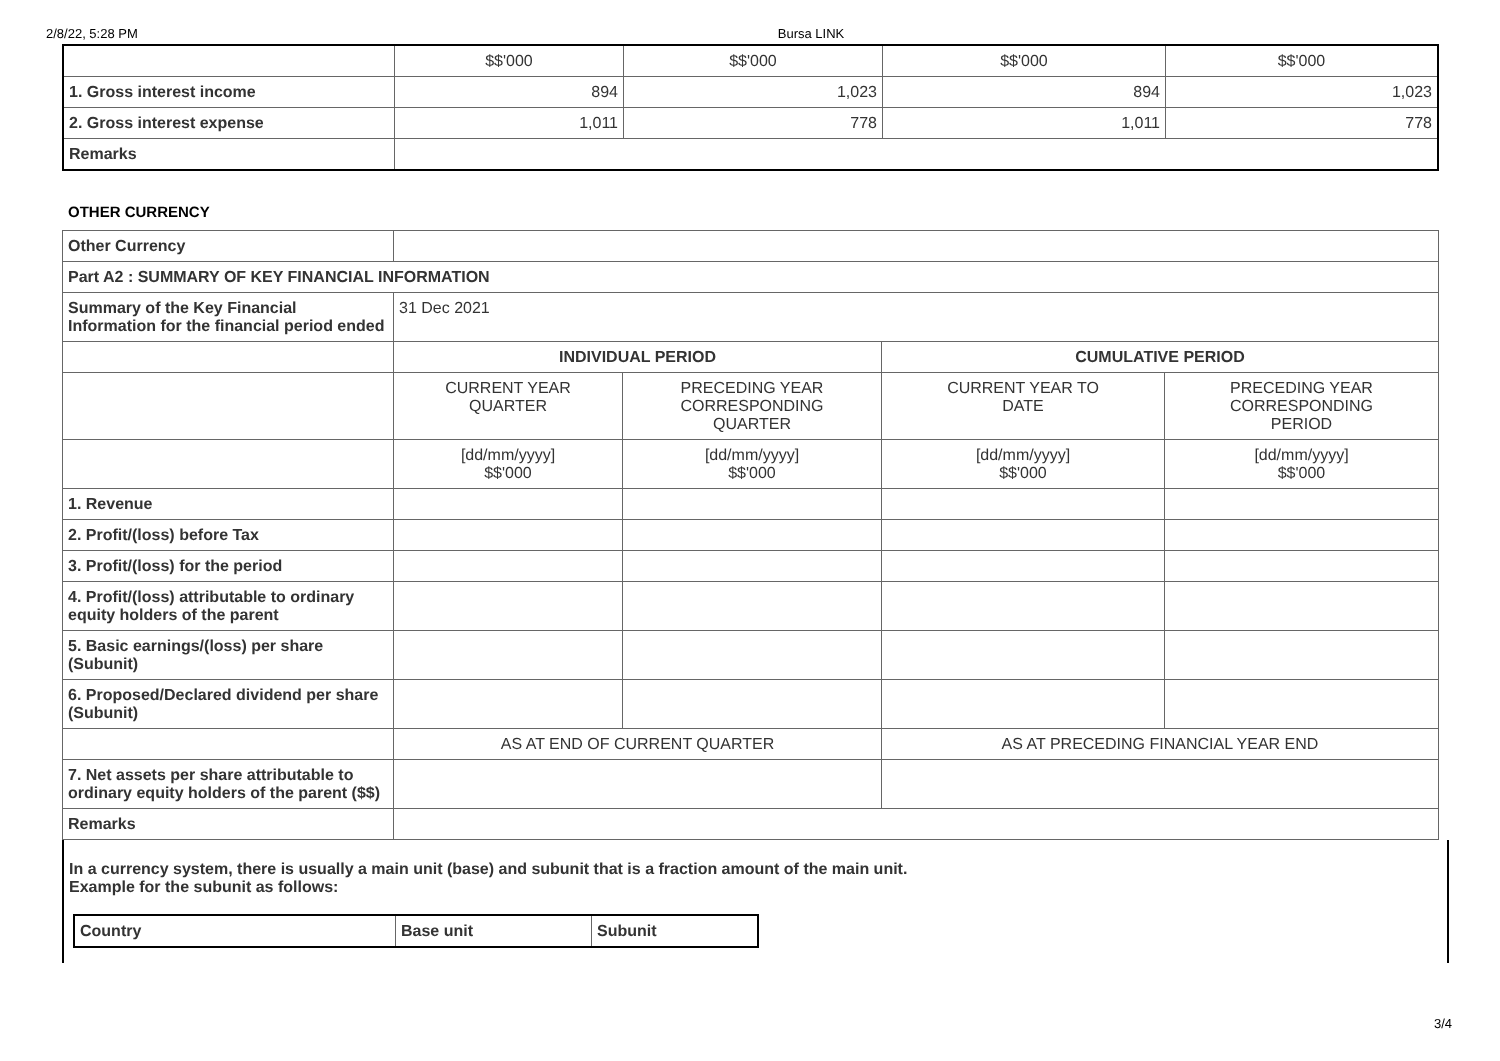2/8/22, 5:28 PM Bursa LINK
| | $$'000 | $$'000 | $$'000 | $$'000 |
| 1. Gross interest income | 894 | 1,023 | 894 | 1,023 |
| 2. Gross interest expense | 1,011 | 778 | 1,011 | 778 |
| Remarks | | | | |
OTHER CURRENCY
| Other Currency | | | | |
| Part A2 : SUMMARY OF KEY FINANCIAL INFORMATION | | | | |
| Summary of the Key Financial Information for the financial period ended | 31 Dec 2021 | | | |
| | INDIVIDUAL PERIOD | | CUMULATIVE PERIOD | |
| | CURRENT YEAR QUARTER | PRECEDING YEAR CORRESPONDING QUARTER | CURRENT YEAR TO DATE | PRECEDING YEAR CORRESPONDING PERIOD |
| | [dd/mm/yyyy] $$'000 | [dd/mm/yyyy] $$'000 | [dd/mm/yyyy] $$'000 | [dd/mm/yyyy] $$'000 |
| 1. Revenue | | | | |
| 2. Profit/(loss) before Tax | | | | |
| 3. Profit/(loss) for the period | | | | |
| 4. Profit/(loss) attributable to ordinary equity holders of the parent | | | | |
| 5. Basic earnings/(loss) per share (Subunit) | | | | |
| 6. Proposed/Declared dividend per share (Subunit) | | | | |
| | AS AT END OF CURRENT QUARTER | | AS AT PRECEDING FINANCIAL YEAR END | |
| 7. Net assets per share attributable to ordinary equity holders of the parent ($$) | | | | |
| Remarks | | | | |
In a currency system, there is usually a main unit (base) and subunit that is a fraction amount of the main unit.
Example for the subunit as follows:
| Country | Base unit | Subunit |
| --- | --- | --- |
3/4